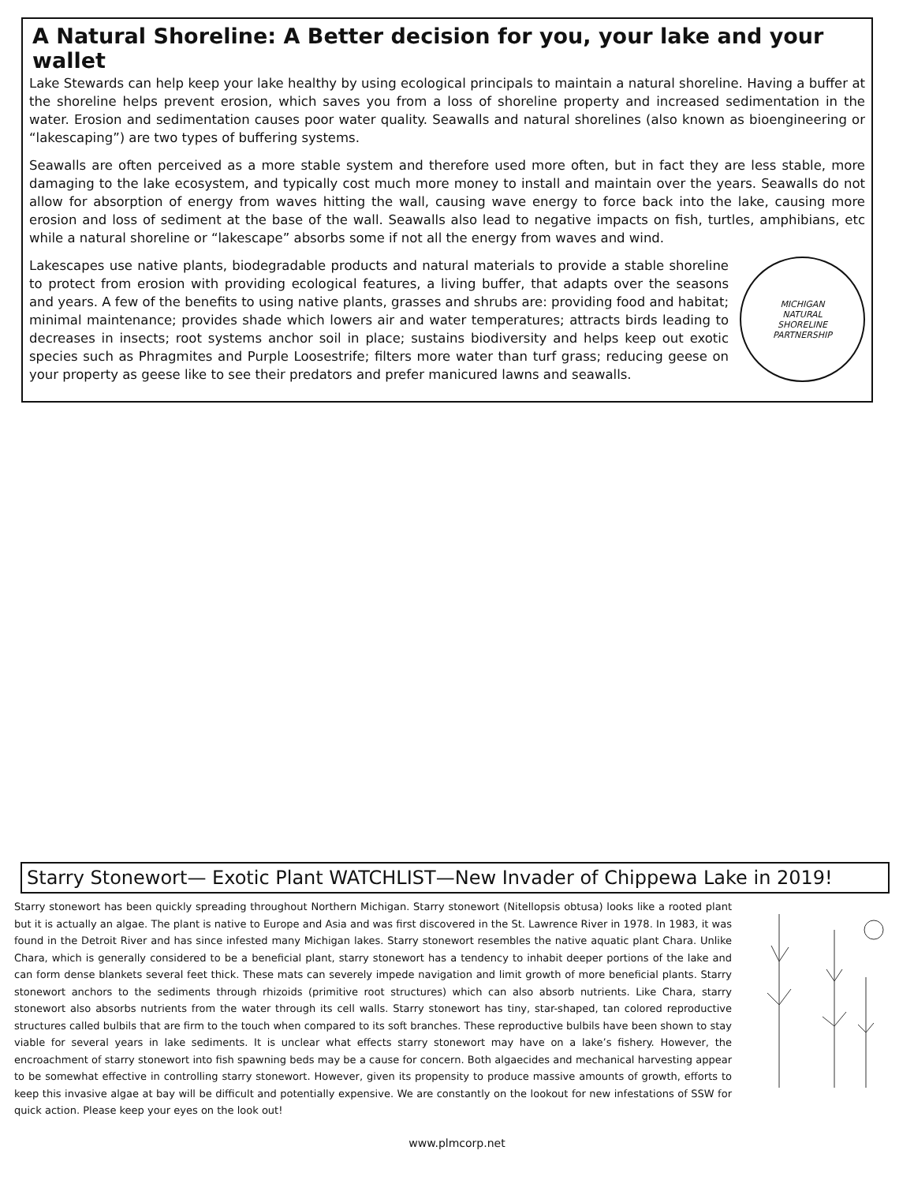A Natural Shoreline: A Better decision for you, your lake and your wallet
Lake Stewards can help keep your lake healthy by using ecological principals to maintain a natural shoreline. Having a buffer at the shoreline helps prevent erosion, which saves you from a loss of shoreline property and increased sedimentation in the water. Erosion and sedimentation causes poor water quality. Seawalls and natural shorelines (also known as bioengineering or “lakescaping”) are two types of buffering systems.
Seawalls are often perceived as a more stable system and therefore used more often, but in fact they are less stable, more damaging to the lake ecosystem, and typically cost much more money to install and maintain over the years. Seawalls do not allow for absorption of energy from waves hitting the wall, causing wave energy to force back into the lake, causing more erosion and loss of sediment at the base of the wall. Seawalls also lead to negative impacts on fish, turtles, amphibians, etc while a natural shoreline or “lakescape” absorbs some if not all the energy from waves and wind.
Lakescapes use native plants, biodegradable products and natural materials to provide a stable shoreline to protect from erosion with providing ecological features, a living buffer, that adapts over the seasons and years. A few of the benefits to using native plants, grasses and shrubs are: providing food and habitat; minimal maintenance; provides shade which lowers air and water temperatures; attracts birds leading to decreases in insects; root systems anchor soil in place; sustains biodiversity and helps keep out exotic species such as Phragmites and Purple Loosestrife; filters more water than turf grass; reducing geese on your property as geese like to see their predators and prefer manicured lawns and seawalls.
MICHIGAN
NATURAL
SHORELINE
PARTNERSHIP
Starry Stonewort— Exotic Plant WATCHLIST—New Invader of Chippewa Lake in 2019!
Starry stonewort has been quickly spreading throughout Northern Michigan. Starry stonewort (Nitellopsis obtusa) looks like a rooted plant but it is actually an algae. The plant is native to Europe and Asia and was first discovered in the St. Lawrence River in 1978. In 1983, it was found in the Detroit River and has since infested many Michigan lakes. Starry stonewort resembles the native aquatic plant Chara. Unlike Chara, which is generally considered to be a beneficial plant, starry stonewort has a tendency to inhabit deeper portions of the lake and can form dense blankets several feet thick. These mats can severely impede navigation and limit growth of more beneficial plants. Starry stonewort anchors to the sediments through rhizoids (primitive root structures) which can also absorb nutrients. Like Chara, starry stonewort also absorbs nutrients from the water through its cell walls. Starry stonewort has tiny, star-shaped, tan colored reproductive structures called bulbils that are firm to the touch when compared to its soft branches. These reproductive bulbils have been shown to stay viable for several years in lake sediments. It is unclear what effects starry stonewort may have on a lake’s fishery. However, the encroachment of starry stonewort into fish spawning beds may be a cause for concern. Both algaecides and mechanical harvesting appear to be somewhat effective in controlling starry stonewort. However, given its propensity to produce massive amounts of growth, efforts to keep this invasive algae at bay will be difficult and potentially expensive. We are constantly on the lookout for new infestations of SSW for quick action. Please keep your eyes on the look out!
www.plmcorp.net